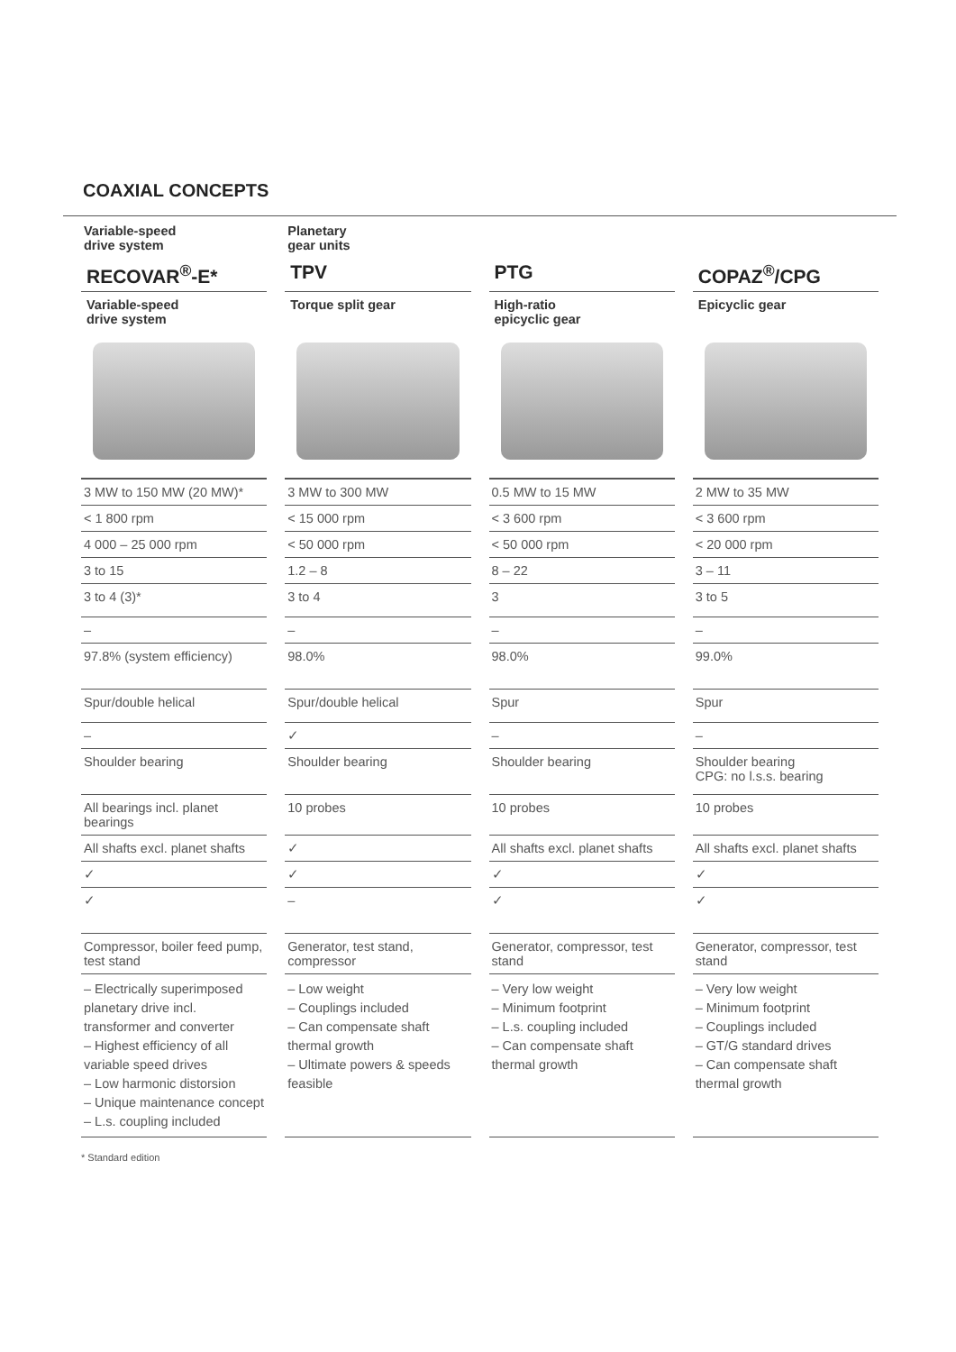COAXIAL CONCEPTS
| Variable-speed drive system | Planetary gear units | | |
| RECOVAR<sup>®</sup>-E* | TPV | PTG | COPAZ<sup>®</sup>/CPG |
| Variable-speed drive system | Torque split gear | High-ratio epicyclic gear | Epicyclic gear |
| 3 MW to 150 MW (20 MW)* | 3 MW to 300 MW | 0.5 MW to 15 MW | 2 MW to 35 MW |
| < 1 800 rpm | < 15 000 rpm | < 3 600 rpm | < 3 600 rpm |
| 4 000 – 25 000 rpm | < 50 000 rpm | < 50 000 rpm | < 20 000 rpm |
| 3 to 15 | 1.2 – 8 | 8 – 22 | 3 – 11 |
| 3 to 4 (3)* | 3 to 4 | 3 | 3 to 5 |
| – | – | – | – |
| 97.8% (system efficiency) | 98.0% | 98.0% | 99.0% |
| Spur/double helical | Spur/double helical | Spur | Spur |
| – | ✓ | – | – |
| Shoulder bearing | Shoulder bearing | Shoulder bearing | Shoulder bearing CPG: no l.s.s. bearing |
| All bearings incl. planet bearings | 10 probes | 10 probes | 10 probes |
| All shafts excl. planet shafts | ✓ | All shafts excl. planet shafts | All shafts excl. planet shafts |
| ✓ | ✓ | ✓ | ✓ |
| ✓ | – | ✓ | ✓ |
| Compressor, boiler feed pump, test stand | Generator, test stand, compressor | Generator, compressor, test stand | Generator, compressor, test stand |
| – Electrically superimposed planetary drive incl. transformer and converter – Highest efficiency of all variable speed drives – Low harmonic distorsion – Unique maintenance concept – L.s. coupling included | – Low weight – Couplings included – Can compensate shaft thermal growth – Ultimate powers & speeds feasible | – Very low weight – Minimum footprint – L.s. coupling included – Can compensate shaft thermal growth | – Very low weight – Minimum footprint – Couplings included – GT/G standard drives – Can compensate shaft thermal growth |
* Standard edition